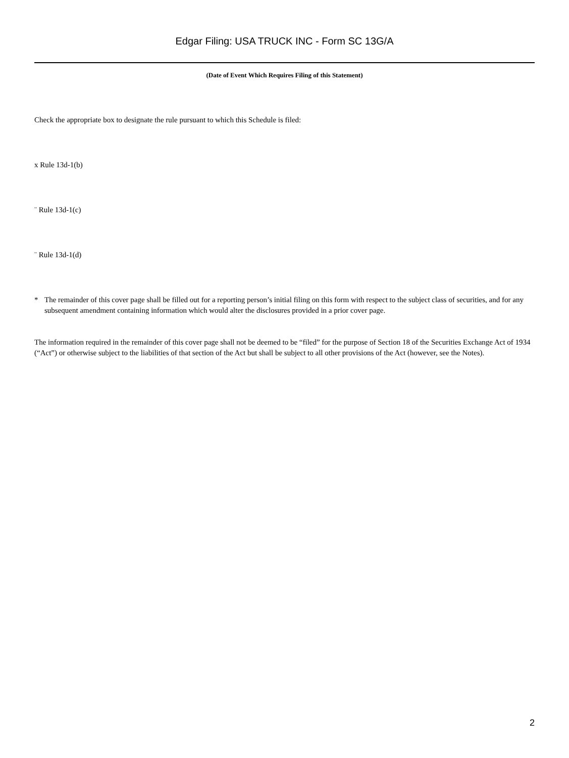Edgar Filing: USA TRUCK INC - Form SC 13G/A
(Date of Event Which Requires Filing of this Statement)
Check the appropriate box to designate the rule pursuant to which this Schedule is filed:
x Rule 13d-1(b)
¨ Rule 13d-1(c)
¨ Rule 13d-1(d)
* The remainder of this cover page shall be filled out for a reporting person’s initial filing on this form with respect to the subject class of securities, and for any subsequent amendment containing information which would alter the disclosures provided in a prior cover page.
The information required in the remainder of this cover page shall not be deemed to be “filed” for the purpose of Section 18 of the Securities Exchange Act of 1934 (“Act”) or otherwise subject to the liabilities of that section of the Act but shall be subject to all other provisions of the Act (however, see the Notes).
2